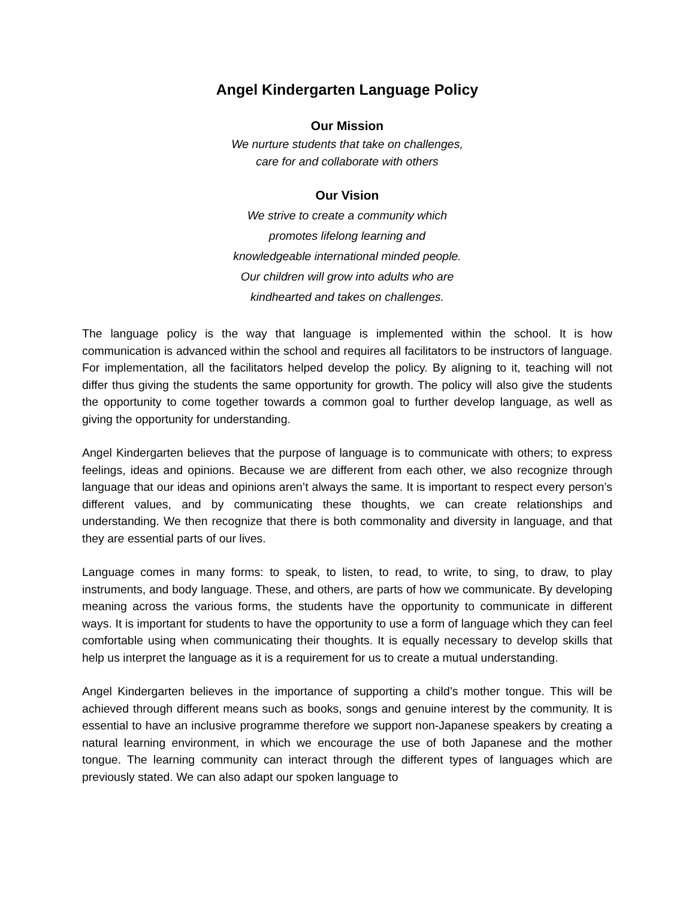Angel Kindergarten Language Policy
Our Mission
We nurture students that take on challenges,
care for and collaborate with others
Our Vision
We strive to create a community which
promotes lifelong learning and
knowledgeable international minded people.
Our children will grow into adults who are
kindhearted and takes on challenges.
The language policy is the way that language is implemented within the school. It is how communication is advanced within the school and requires all facilitators to be instructors of language. For implementation, all the facilitators helped develop the policy. By aligning to it, teaching will not differ thus giving the students the same opportunity for growth. The policy will also give the students the opportunity to come together towards a common goal to further develop language, as well as giving the opportunity for understanding.
Angel Kindergarten believes that the purpose of language is to communicate with others; to express feelings, ideas and opinions. Because we are different from each other, we also recognize through language that our ideas and opinions aren’t always the same. It is important to respect every person’s different values, and by communicating these thoughts, we can create relationships and understanding. We then recognize that there is both commonality and diversity in language, and that they are essential parts of our lives.
Language comes in many forms: to speak, to listen, to read, to write, to sing, to draw, to play instruments, and body language. These, and others, are parts of how we communicate. By developing meaning across the various forms, the students have the opportunity to communicate in different ways. It is important for students to have the opportunity to use a form of language which they can feel comfortable using when communicating their thoughts. It is equally necessary to develop skills that help us interpret the language as it is a requirement for us to create a mutual understanding.
Angel Kindergarten believes in the importance of supporting a child’s mother tongue. This will be achieved through different means such as books, songs and genuine interest by the community. It is essential to have an inclusive programme therefore we support non-Japanese speakers by creating a natural learning environment, in which we encourage the use of both Japanese and the mother tongue. The learning community can interact through the different types of languages which are previously stated. We can also adapt our spoken language to